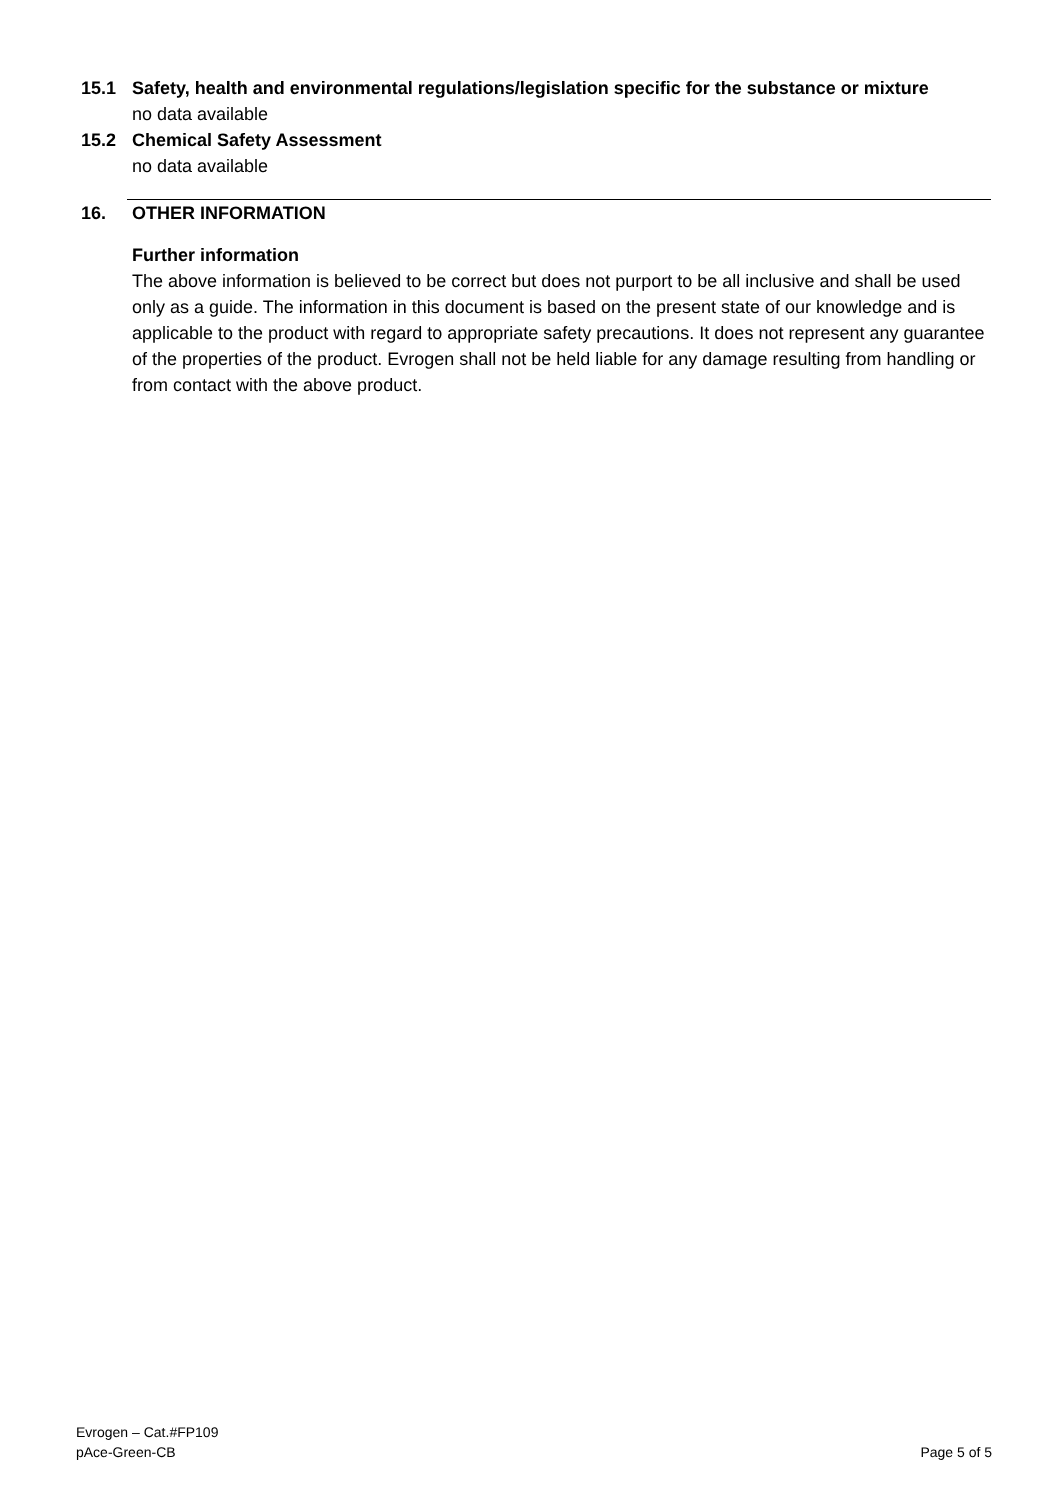15.1 Safety, health and environmental regulations/legislation specific for the substance or mixture
no data available
15.2 Chemical Safety Assessment
no data available
16. OTHER INFORMATION
Further information
The above information is believed to be correct but does not purport to be all inclusive and shall be used only as a guide. The information in this document is based on the present state of our knowledge and is applicable to the product with regard to appropriate safety precautions. It does not represent any guarantee of the properties of the product. Evrogen shall not be held liable for any damage resulting from handling or from contact with the above product.
Evrogen – Cat.#FP109
pAce-Green-CB
Page 5 of 5